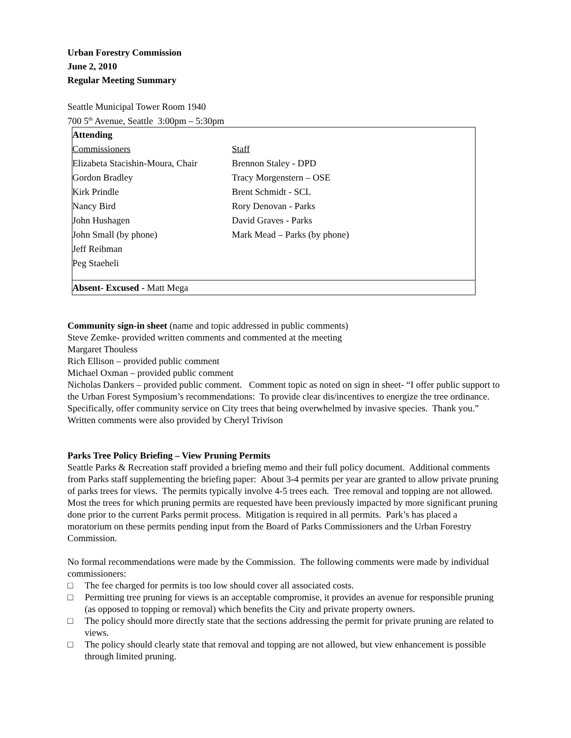Urban Forestry Commission
June 2, 2010
Regular Meeting Summary
Seattle Municipal Tower Room 1940
700 5<sup>th</sup> Avenue, Seattle 3:00pm – 5:30pm
| Attending | |
| Commissioners | Staff |
| Elizabeta Stacishin-Moura, Chair | Brennon Staley - DPD |
| Gordon Bradley | Tracy Morgenstern – OSE |
| Kirk Prindle | Brent Schmidt - SCL |
| Nancy Bird | Rory Denovan - Parks |
| John Hushagen | David Graves - Parks |
| John Small (by phone) | Mark Mead – Parks (by phone) |
| Jeff Reibman | |
| Peg Staeheli | |
| Absent- Excused - Matt Mega | |
Community sign-in sheet (name and topic addressed in public comments)
Steve Zemke- provided written comments and commented at the meeting
Margaret Thouless
Rich Ellison – provided public comment
Michael Oxman – provided public comment
Nicholas Dankers – provided public comment. Comment topic as noted on sign in sheet- “I offer public support to the Urban Forest Symposium’s recommendations: To provide clear dis/incentives to energize the tree ordinance. Specifically, offer community service on City trees that being overwhelmed by invasive species. Thank you.”
Written comments were also provided by Cheryl Trivison
Parks Tree Policy Briefing – View Pruning Permits
Seattle Parks & Recreation staff provided a briefing memo and their full policy document. Additional comments from Parks staff supplementing the briefing paper: About 3-4 permits per year are granted to allow private pruning of parks trees for views. The permits typically involve 4-5 trees each. Tree removal and topping are not allowed. Most the trees for which pruning permits are requested have been previously impacted by more significant pruning done prior to the current Parks permit process. Mitigation is required in all permits. Park’s has placed a moratorium on these permits pending input from the Board of Parks Commissioners and the Urban Forestry Commission.
No formal recommendations were made by the Commission. The following comments were made by individual commissioners:
□ The fee charged for permits is too low should cover all associated costs.
□ Permitting tree pruning for views is an acceptable compromise, it provides an avenue for responsible pruning (as opposed to topping or removal) which benefits the City and private property owners.
□ The policy should more directly state that the sections addressing the permit for private pruning are related to views.
□ The policy should clearly state that removal and topping are not allowed, but view enhancement is possible through limited pruning.